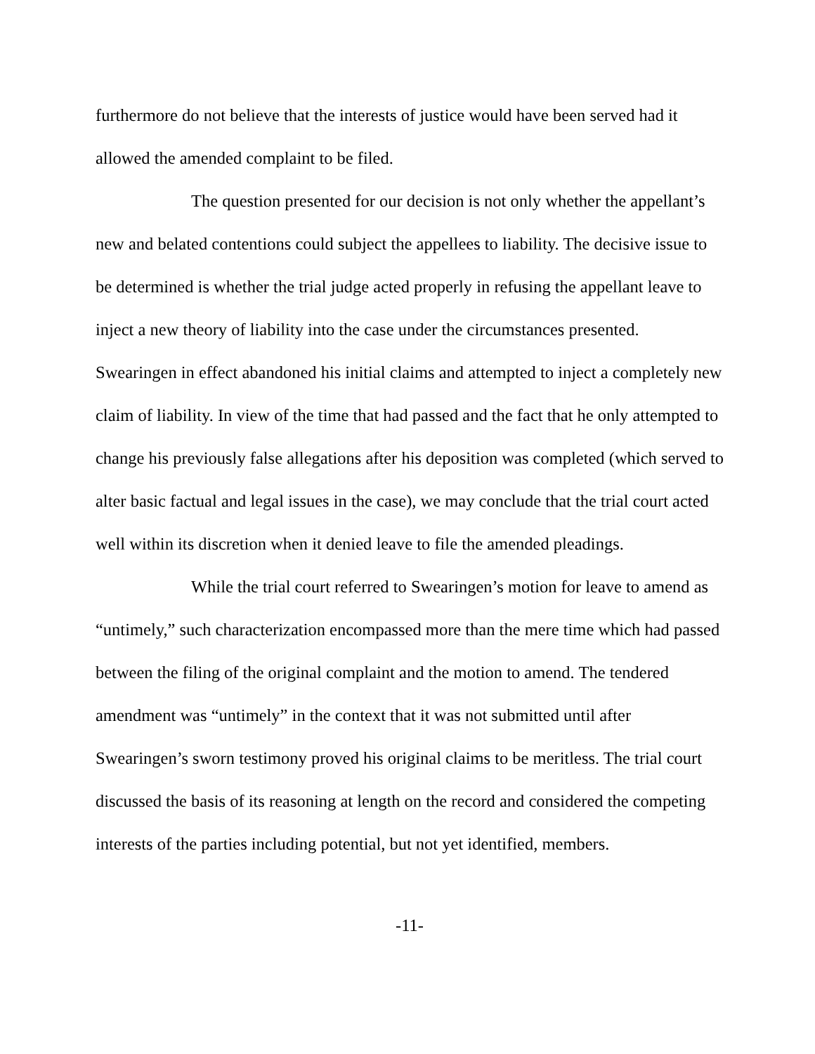furthermore do not believe that the interests of justice would have been served had it allowed the amended complaint to be filed.
The question presented for our decision is not only whether the appellant’s new and belated contentions could subject the appellees to liability. The decisive issue to be determined is whether the trial judge acted properly in refusing the appellant leave to inject a new theory of liability into the case under the circumstances presented. Swearingen in effect abandoned his initial claims and attempted to inject a completely new claim of liability. In view of the time that had passed and the fact that he only attempted to change his previously false allegations after his deposition was completed (which served to alter basic factual and legal issues in the case), we may conclude that the trial court acted well within its discretion when it denied leave to file the amended pleadings.
While the trial court referred to Swearingen’s motion for leave to amend as “untimely,” such characterization encompassed more than the mere time which had passed between the filing of the original complaint and the motion to amend. The tendered amendment was “untimely” in the context that it was not submitted until after Swearingen’s sworn testimony proved his original claims to be meritless. The trial court discussed the basis of its reasoning at length on the record and considered the competing interests of the parties including potential, but not yet identified, members.
-11-